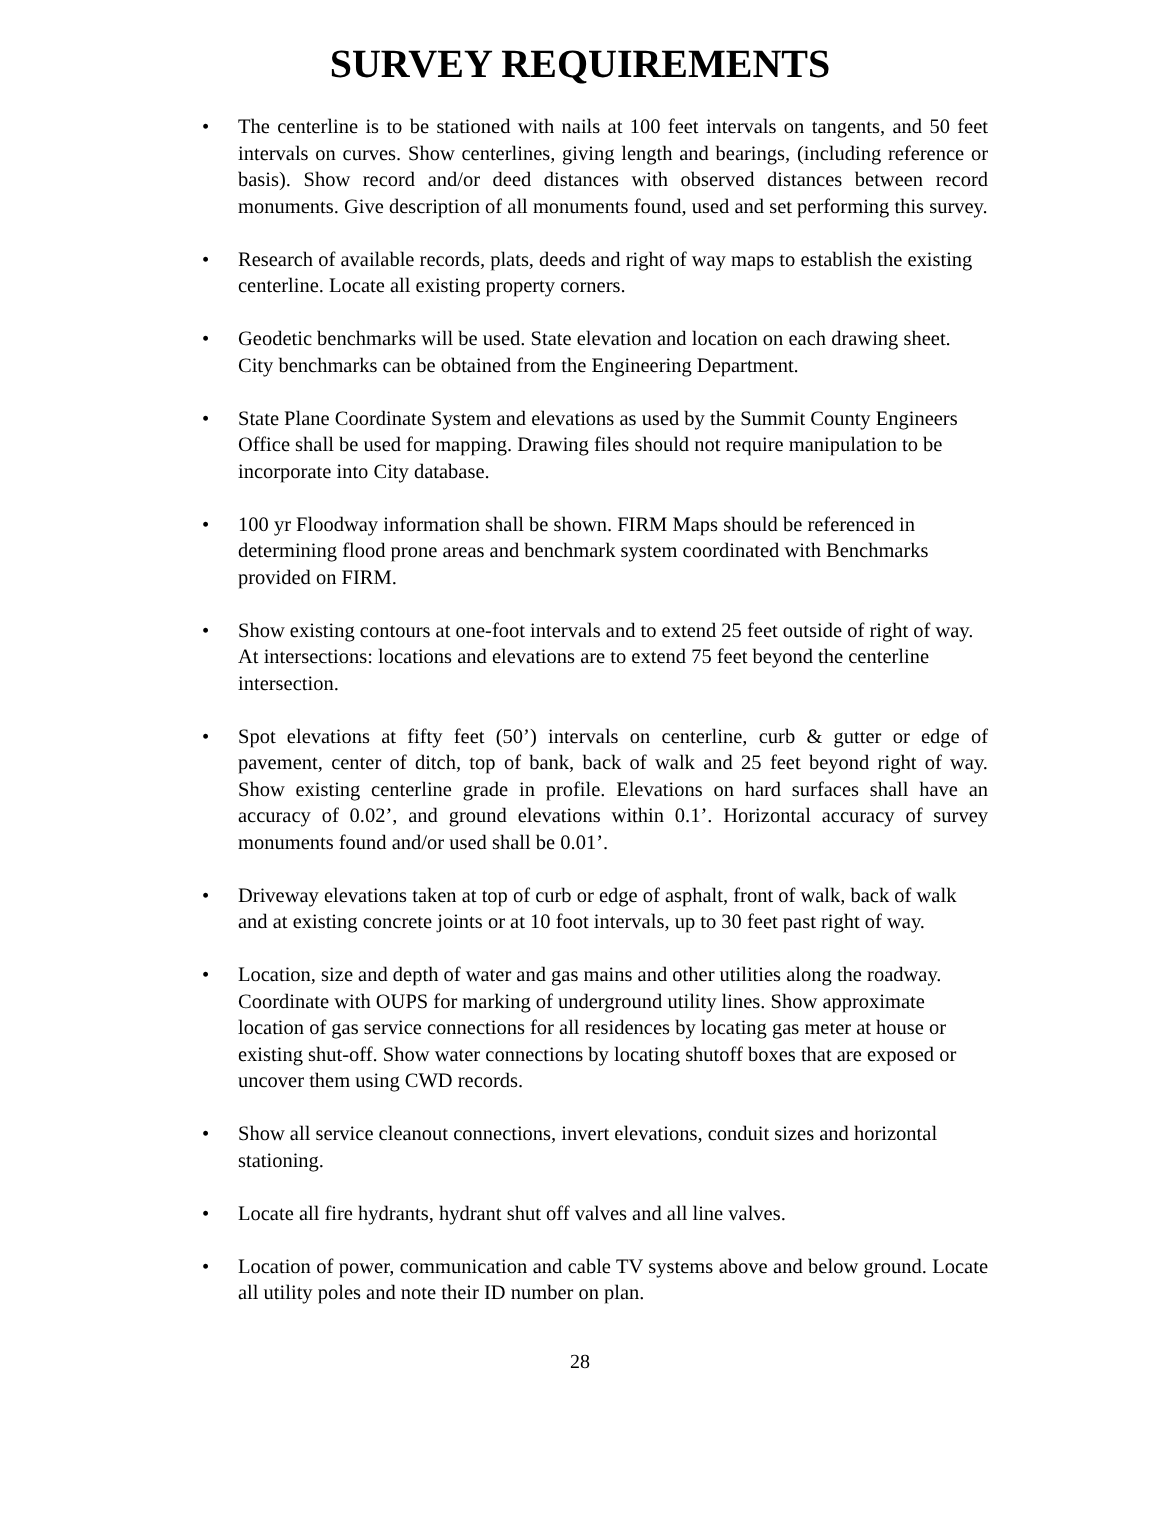SURVEY REQUIREMENTS
• The centerline is to be stationed with nails at 100 feet intervals on tangents, and 50 feet intervals on curves. Show centerlines, giving length and bearings, (including reference or basis). Show record and/or deed distances with observed distances between record monuments. Give description of all monuments found, used and set performing this survey.
• Research of available records, plats, deeds and right of way maps to establish the existing centerline. Locate all existing property corners.
• Geodetic benchmarks will be used. State elevation and location on each drawing sheet. City benchmarks can be obtained from the Engineering Department.
• State Plane Coordinate System and elevations as used by the Summit County Engineers Office shall be used for mapping. Drawing files should not require manipulation to be incorporate into City database.
• 100 yr Floodway information shall be shown. FIRM Maps should be referenced in determining flood prone areas and benchmark system coordinated with Benchmarks provided on FIRM.
• Show existing contours at one-foot intervals and to extend 25 feet outside of right of way. At intersections: locations and elevations are to extend 75 feet beyond the centerline intersection.
• Spot elevations at fifty feet (50’) intervals on centerline, curb & gutter or edge of pavement, center of ditch, top of bank, back of walk and 25 feet beyond right of way. Show existing centerline grade in profile. Elevations on hard surfaces shall have an accuracy of 0.02’, and ground elevations within 0.1’. Horizontal accuracy of survey monuments found and/or used shall be 0.01’.
• Driveway elevations taken at top of curb or edge of asphalt, front of walk, back of walk and at existing concrete joints or at 10 foot intervals, up to 30 feet past right of way.
• Location, size and depth of water and gas mains and other utilities along the roadway. Coordinate with OUPS for marking of underground utility lines. Show approximate location of gas service connections for all residences by locating gas meter at house or existing shut-off. Show water connections by locating shutoff boxes that are exposed or uncover them using CWD records.
• Show all service cleanout connections, invert elevations, conduit sizes and horizontal stationing.
• Locate all fire hydrants, hydrant shut off valves and all line valves.
• Location of power, communication and cable TV systems above and below ground. Locate all utility poles and note their ID number on plan.
28